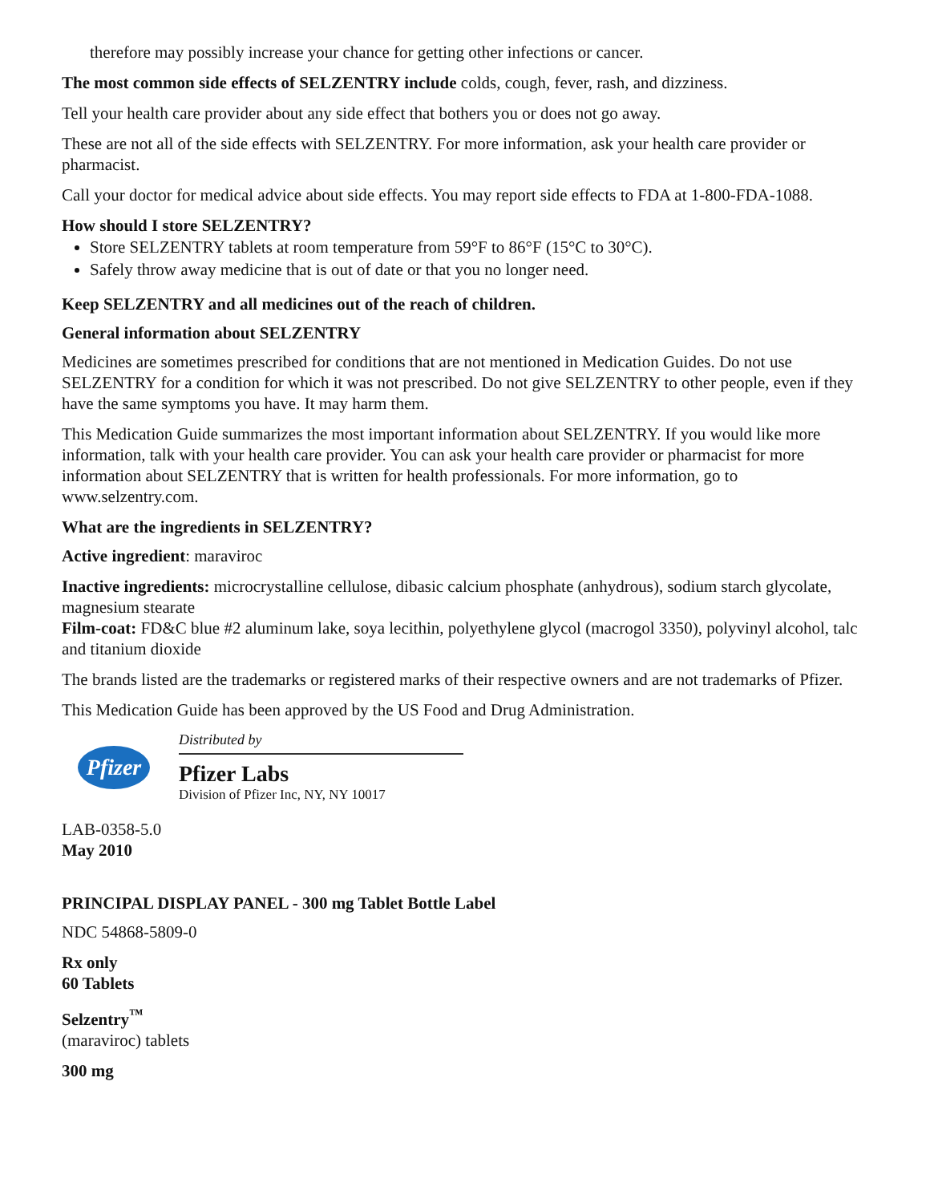therefore may possibly increase your chance for getting other infections or cancer.
The most common side effects of SELZENTRY include colds, cough, fever, rash, and dizziness.
Tell your health care provider about any side effect that bothers you or does not go away.
These are not all of the side effects with SELZENTRY. For more information, ask your health care provider or pharmacist.
Call your doctor for medical advice about side effects. You may report side effects to FDA at 1-800-FDA-1088.
How should I store SELZENTRY?
Store SELZENTRY tablets at room temperature from 59°F to 86°F (15°C to 30°C).
Safely throw away medicine that is out of date or that you no longer need.
Keep SELZENTRY and all medicines out of the reach of children.
General information about SELZENTRY
Medicines are sometimes prescribed for conditions that are not mentioned in Medication Guides. Do not use SELZENTRY for a condition for which it was not prescribed. Do not give SELZENTRY to other people, even if they have the same symptoms you have. It may harm them.
This Medication Guide summarizes the most important information about SELZENTRY. If you would like more information, talk with your health care provider. You can ask your health care provider or pharmacist for more information about SELZENTRY that is written for health professionals. For more information, go to www.selzentry.com.
What are the ingredients in SELZENTRY?
Active ingredient: maraviroc
Inactive ingredients: microcrystalline cellulose, dibasic calcium phosphate (anhydrous), sodium starch glycolate, magnesium stearate
Film-coat: FD&C blue #2 aluminum lake, soya lecithin, polyethylene glycol (macrogol 3350), polyvinyl alcohol, talc and titanium dioxide
The brands listed are the trademarks or registered marks of their respective owners and are not trademarks of Pfizer.
This Medication Guide has been approved by the US Food and Drug Administration.
Pfizer
Distributed by
Pfizer Labs
Division of Pfizer Inc, NY, NY 10017
LAB-0358-5.0
May 2010
PRINCIPAL DISPLAY PANEL - 300 mg Tablet Bottle Label
NDC 54868-5809-0
Rx only
60 Tablets
Selzentry<sup>™</sup>
(maraviroc) tablets
300 mg